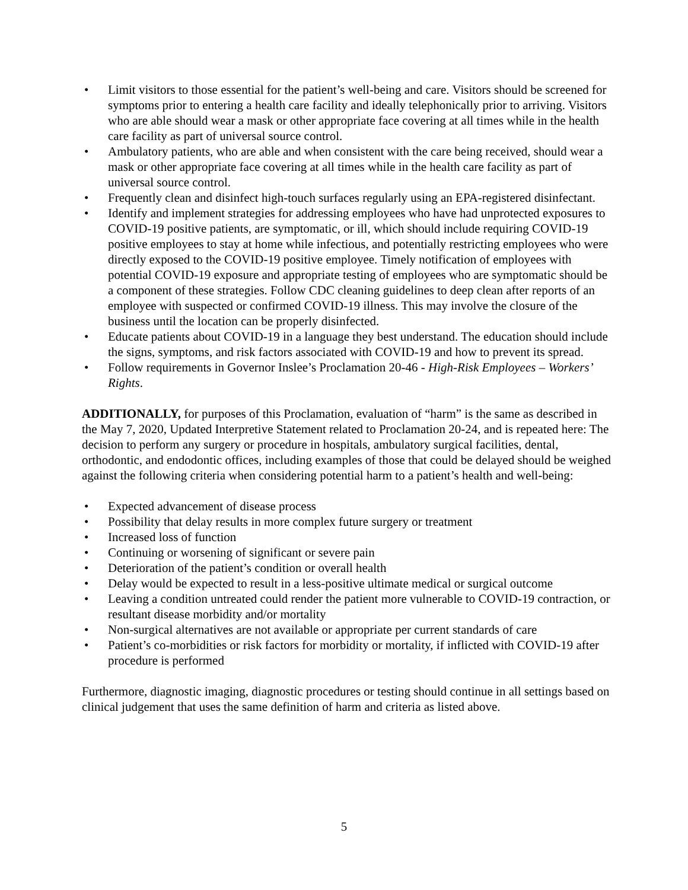• Limit visitors to those essential for the patient’s well-being and care. Visitors should be screened for symptoms prior to entering a health care facility and ideally telephonically prior to arriving. Visitors who are able should wear a mask or other appropriate face covering at all times while in the health care facility as part of universal source control.
• Ambulatory patients, who are able and when consistent with the care being received, should wear a mask or other appropriate face covering at all times while in the health care facility as part of universal source control.
• Frequently clean and disinfect high-touch surfaces regularly using an EPA-registered disinfectant.
• Identify and implement strategies for addressing employees who have had unprotected exposures to COVID-19 positive patients, are symptomatic, or ill, which should include requiring COVID-19 positive employees to stay at home while infectious, and potentially restricting employees who were directly exposed to the COVID-19 positive employee. Timely notification of employees with potential COVID-19 exposure and appropriate testing of employees who are symptomatic should be a component of these strategies. Follow CDC cleaning guidelines to deep clean after reports of an employee with suspected or confirmed COVID-19 illness. This may involve the closure of the business until the location can be properly disinfected.
• Educate patients about COVID-19 in a language they best understand. The education should include the signs, symptoms, and risk factors associated with COVID-19 and how to prevent its spread.
• Follow requirements in Governor Inslee’s Proclamation 20-46 - High-Risk Employees – Workers’ Rights.
ADDITIONALLY, for purposes of this Proclamation, evaluation of “harm” is the same as described in the May 7, 2020, Updated Interpretive Statement related to Proclamation 20-24, and is repeated here: The decision to perform any surgery or procedure in hospitals, ambulatory surgical facilities, dental, orthodontic, and endodontic offices, including examples of those that could be delayed should be weighed against the following criteria when considering potential harm to a patient’s health and well-being:
• Expected advancement of disease process
• Possibility that delay results in more complex future surgery or treatment
• Increased loss of function
• Continuing or worsening of significant or severe pain
• Deterioration of the patient’s condition or overall health
• Delay would be expected to result in a less-positive ultimate medical or surgical outcome
• Leaving a condition untreated could render the patient more vulnerable to COVID-19 contraction, or resultant disease morbidity and/or mortality
• Non-surgical alternatives are not available or appropriate per current standards of care
• Patient’s co-morbidities or risk factors for morbidity or mortality, if inflicted with COVID-19 after procedure is performed
Furthermore, diagnostic imaging, diagnostic procedures or testing should continue in all settings based on clinical judgement that uses the same definition of harm and criteria as listed above.
5